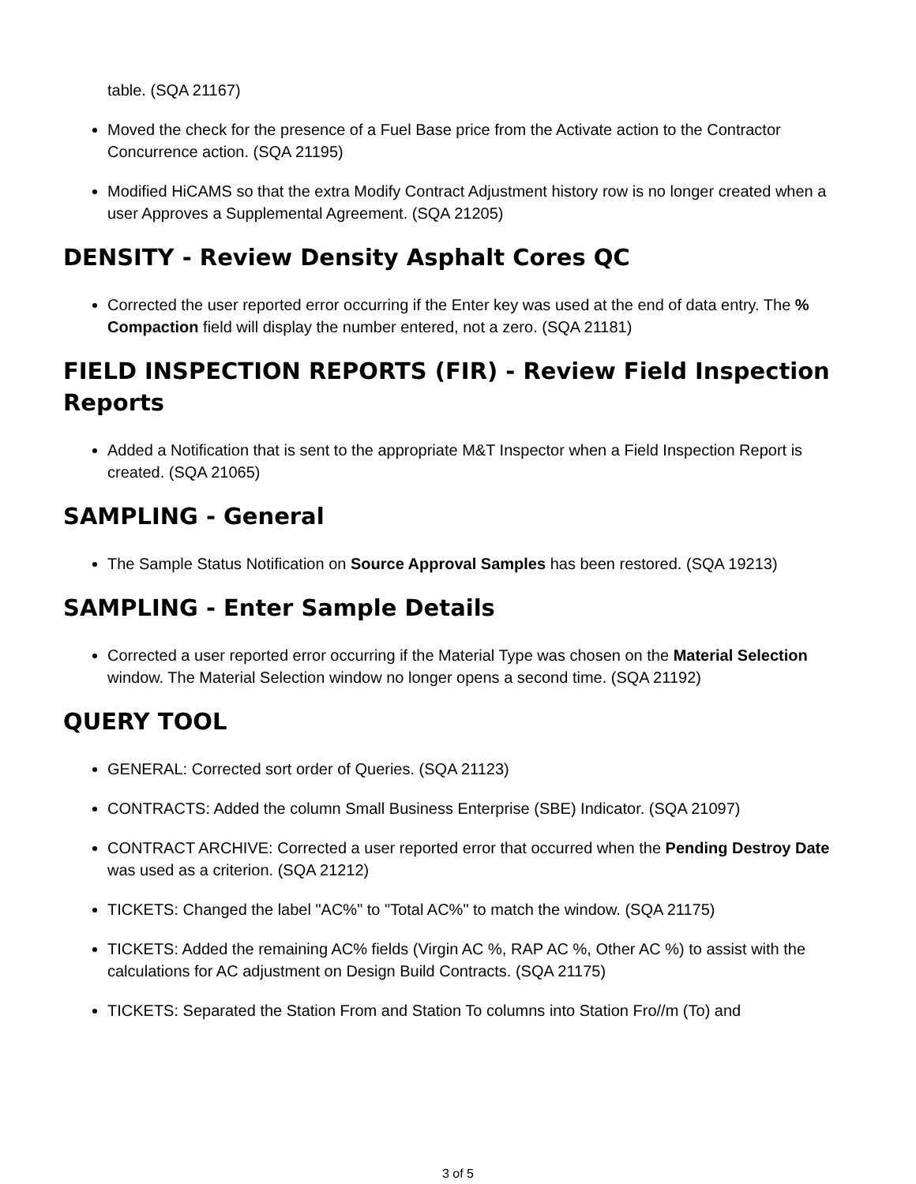table. (SQA 21167)
Moved the check for the presence of a Fuel Base price from the Activate action to the Contractor Concurrence action. (SQA 21195)
Modified HiCAMS so that the extra Modify Contract Adjustment history row is no longer created when a user Approves a Supplemental Agreement. (SQA 21205)
DENSITY - Review Density Asphalt Cores QC
Corrected the user reported error occurring if the Enter key was used at the end of data entry. The % Compaction field will display the number entered, not a zero. (SQA 21181)
FIELD INSPECTION REPORTS (FIR) - Review Field Inspection Reports
Added a Notification that is sent to the appropriate M&T Inspector when a Field Inspection Report is created. (SQA 21065)
SAMPLING - General
The Sample Status Notification on Source Approval Samples has been restored. (SQA 19213)
SAMPLING - Enter Sample Details
Corrected a user reported error occurring if the Material Type was chosen on the Material Selection window. The Material Selection window no longer opens a second time. (SQA 21192)
QUERY TOOL
GENERAL: Corrected sort order of Queries. (SQA 21123)
CONTRACTS: Added the column Small Business Enterprise (SBE) Indicator. (SQA 21097)
CONTRACT ARCHIVE: Corrected a user reported error that occurred when the Pending Destroy Date was used as a criterion. (SQA 21212)
TICKETS: Changed the label "AC%" to "Total AC%" to match the window. (SQA 21175)
TICKETS: Added the remaining AC% fields (Virgin AC %, RAP AC %, Other AC %) to assist with the calculations for AC adjustment on Design Build Contracts. (SQA 21175)
TICKETS: Separated the Station From and Station To columns into Station Fro//m (To) and
3 of 5